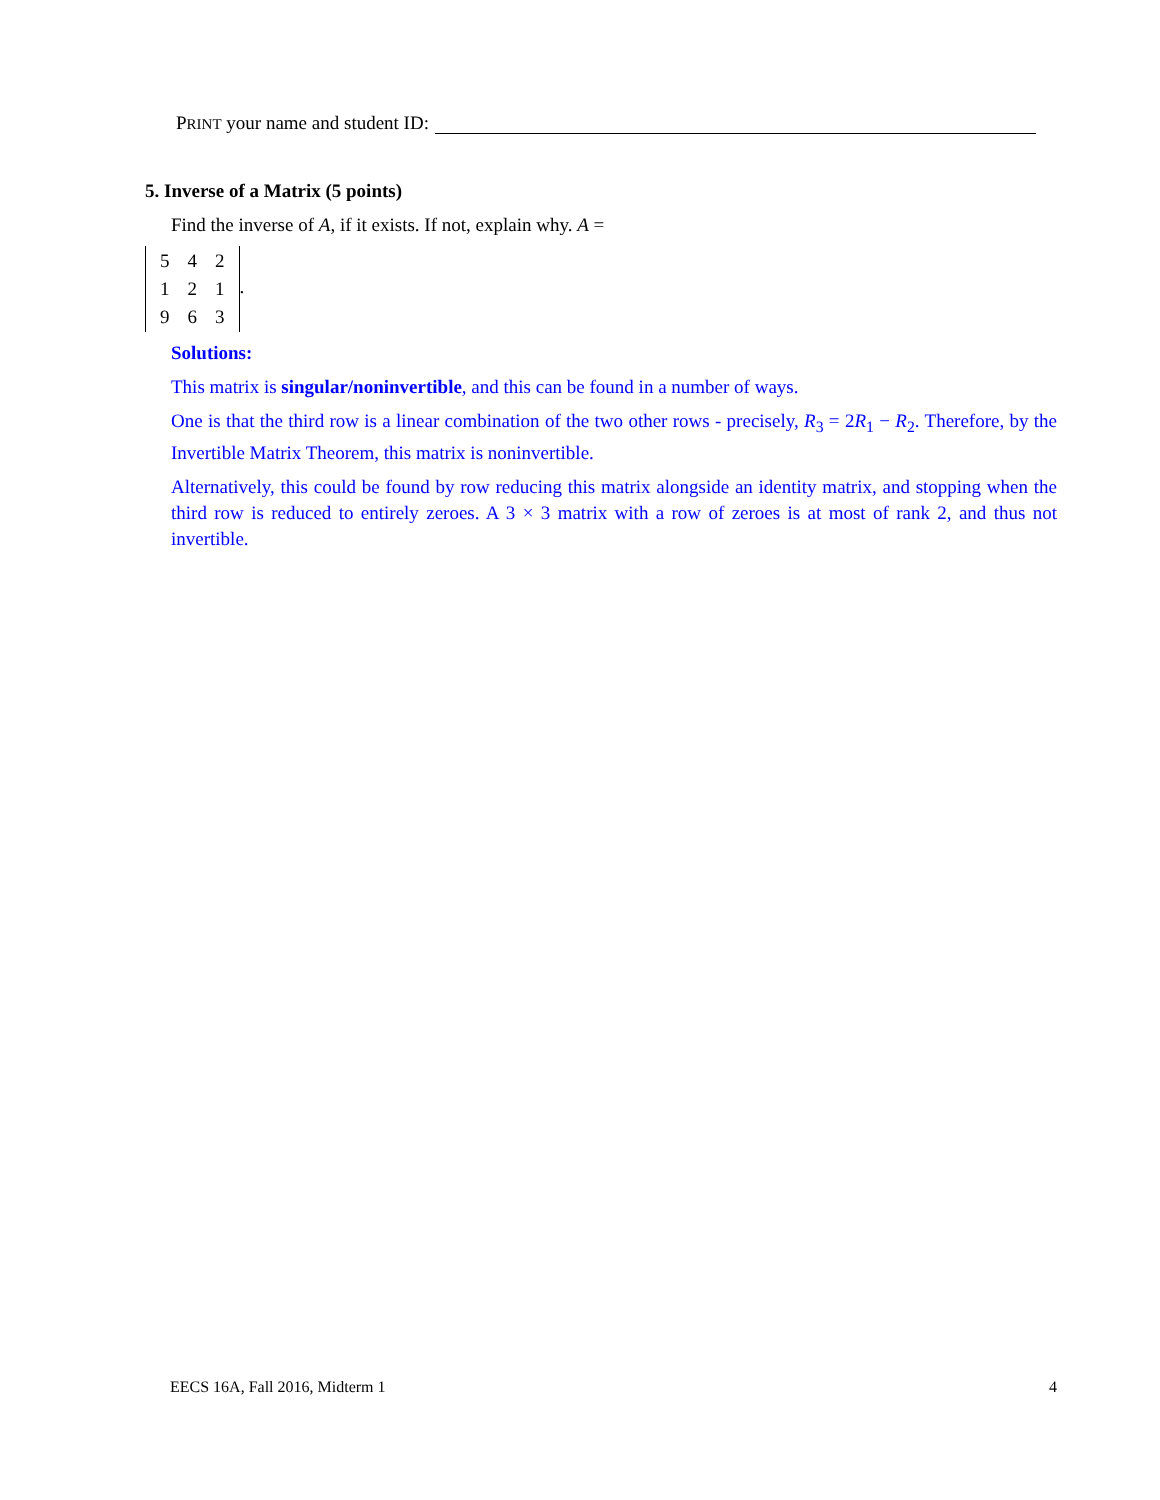PRINT your name and student ID:
5. Inverse of a Matrix (5 points)
Find the inverse of A, if it exists. If not, explain why. A =
| 5 | 4 | 2 |
| 1 | 2 | 1 |
| 9 | 6 | 3 |
.
Solutions:
This matrix is singular/noninvertible, and this can be found in a number of ways.
One is that the third row is a linear combination of the two other rows - precisely, R<sub>3</sub> = 2R<sub>1</sub> − R<sub>2</sub>. Therefore, by the Invertible Matrix Theorem, this matrix is noninvertible.
Alternatively, this could be found by row reducing this matrix alongside an identity matrix, and stopping when the third row is reduced to entirely zeroes. A 3 × 3 matrix with a row of zeroes is at most of rank 2, and thus not invertible.
EECS 16A, Fall 2016, Midterm 1 4